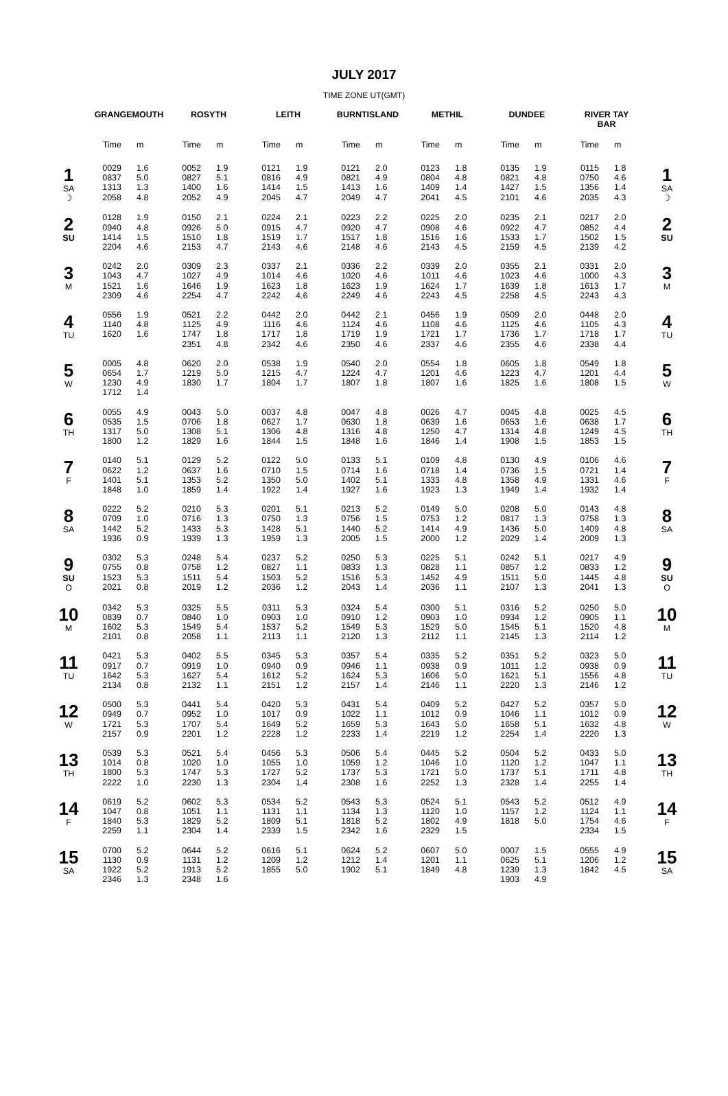JULY 2017
TIME ZONE UT(GMT)
| | GRANGEMOUTH | | ROSYTH | | LEITH | | BURNTISLAND | | METHIL | | DUNDEE | | RIVER TAY BAR | | |
| --- | --- | --- | --- | --- | --- | --- | --- | --- | --- | --- | --- | --- | --- | --- | --- |
| | Time | m | Time | m | Time | m | Time | m | Time | m | Time | m | Time | m | |
| 1 SA ☽ | 0029 0837 1313 2058 | 1.6 5.0 1.3 4.8 | 0052 0827 1400 2052 | 1.9 5.1 1.6 4.9 | 0121 0816 1414 2045 | 1.9 4.9 1.5 4.7 | 0121 0821 1413 2049 | 2.0 4.9 1.6 4.7 | 0123 0804 1409 2041 | 1.8 4.8 1.4 4.5 | 0135 0821 1427 2101 | 1.9 4.8 1.5 4.6 | 0115 0750 1356 2035 | 1.8 4.6 1.4 4.3 | 1 SA ☽ |
| 2 SU | 0128 0940 1414 2204 | 1.9 4.8 1.5 4.6 | 0150 0926 1510 2153 | 2.1 5.0 1.8 4.7 | 0224 0915 1519 2143 | 2.1 4.7 1.7 4.6 | 0223 0920 1517 2148 | 2.2 4.7 1.8 4.6 | 0225 0908 1516 2143 | 2.0 4.6 1.6 4.5 | 0235 0922 1533 2159 | 2.1 4.7 1.7 4.5 | 0217 0852 1502 2139 | 2.0 4.4 1.5 4.2 | 2 SU |
| 3 M | 0242 1043 1521 2309 | 2.0 4.7 1.6 4.6 | 0309 1027 1646 2254 | 2.3 4.9 1.9 4.7 | 0337 1014 1623 2242 | 2.1 4.6 1.8 4.6 | 0336 1020 1623 2249 | 2.2 4.6 1.9 4.6 | 0339 1011 1624 2243 | 2.0 4.6 1.7 4.5 | 0355 1023 1639 2258 | 2.1 4.6 1.8 4.5 | 0331 1000 1613 2243 | 2.0 4.3 1.7 4.3 | 3 M |
| 4 TU | 0556 1140 1620 | 1.9 4.8 1.6 | 0521 1125 1747 2351 | 2.2 4.9 1.8 4.8 | 0442 1116 1717 2342 | 2.0 4.6 1.8 4.6 | 0442 1124 1719 2350 | 2.1 4.6 1.9 4.6 | 0456 1108 1721 2337 | 1.9 4.6 1.7 4.6 | 0509 1125 1736 2355 | 2.0 4.6 1.7 4.6 | 0448 1105 1718 2338 | 2.0 4.3 1.7 4.4 | 4 TU |
| 5 W | 0005 0654 1230 1712 | 4.8 1.7 4.9 1.4 | 0620 1219 1830 | 2.0 5.0 1.7 | 0538 1215 1804 | 1.9 4.7 1.7 | 0540 1224 1807 | 2.0 4.7 1.8 | 0554 1201 1807 | 1.8 4.6 1.6 | 0605 1223 1825 | 1.8 4.7 1.6 | 0549 1201 1808 | 1.8 4.4 1.5 | 5 W |
| 6 TH | 0055 0535 1317 1800 | 4.9 1.5 5.0 1.2 | 0043 0706 1308 1829 | 5.0 1.8 5.1 1.6 | 0037 0627 1306 1844 | 4.8 1.7 4.8 1.5 | 0047 0630 1316 1848 | 4.8 1.8 4.8 1.6 | 0026 0639 1250 1846 | 4.7 1.6 4.7 1.4 | 0045 0653 1314 1908 | 4.8 1.6 4.8 1.5 | 0025 0638 1249 1853 | 4.5 1.7 4.5 1.5 | 6 TH |
| 7 F | 0140 0622 1401 1848 | 5.1 1.2 5.1 1.0 | 0129 0637 1353 1859 | 5.2 1.6 5.2 1.4 | 0122 0710 1350 1922 | 5.0 1.5 5.0 1.4 | 0133 0714 1402 1927 | 5.1 1.6 5.1 1.6 | 0109 0718 1333 1923 | 4.8 1.4 4.8 1.3 | 0130 0736 1358 1949 | 4.9 1.5 4.9 1.4 | 0106 0721 1331 1932 | 4.6 1.4 4.6 1.4 | 7 F |
| 8 SA | 0222 0709 1442 1936 | 5.2 1.0 5.2 0.9 | 0210 0716 1433 1939 | 5.3 1.3 5.3 1.3 | 0201 0750 1428 1959 | 5.1 1.3 5.1 1.3 | 0213 0756 1440 2005 | 5.2 1.5 5.2 1.5 | 0149 0753 1414 2000 | 5.0 1.2 4.9 1.2 | 0208 0817 1436 2029 | 5.0 1.3 5.0 1.4 | 0143 0758 1409 2009 | 4.8 1.3 4.8 1.3 | 8 SA |
| 9 SU O | 0302 0755 1523 2021 | 5.3 0.8 5.3 0.8 | 0248 0758 1511 2019 | 5.4 1.2 5.4 1.2 | 0237 0827 1503 2036 | 5.2 1.1 5.2 1.2 | 0250 0833 1516 2043 | 5.3 1.3 5.3 1.4 | 0225 0828 1452 2036 | 5.1 1.1 4.9 1.1 | 0242 0857 1511 2107 | 5.1 1.2 5.0 1.3 | 0217 0833 1445 2041 | 4.9 1.2 4.8 1.3 | 9 SU O |
| 10 M | 0342 0839 1602 2101 | 5.3 0.7 5.3 0.8 | 0325 0840 1549 2058 | 5.5 1.0 5.4 1.1 | 0311 0903 1537 2113 | 5.3 1.0 5.2 1.1 | 0324 0910 1549 2120 | 5.4 1.2 5.3 1.3 | 0300 0903 1529 2112 | 5.1 1.0 5.0 1.1 | 0316 0934 1545 2145 | 5.2 1.2 5.1 1.3 | 0250 0905 1520 2114 | 5.0 1.1 4.8 1.2 | 10 M |
| 11 TU | 0421 0917 1642 2134 | 5.3 0.7 5.3 0.8 | 0402 0919 1627 2132 | 5.5 1.0 5.4 1.1 | 0345 0940 1612 2151 | 5.3 0.9 5.2 1.2 | 0357 0946 1624 2157 | 5.4 1.1 5.3 1.4 | 0335 0938 1606 2146 | 5.2 0.9 5.0 1.1 | 0351 1011 1621 2220 | 5.2 1.2 5.1 1.3 | 0323 0938 1556 2146 | 5.0 0.9 4.8 1.2 | 11 TU |
| 12 W | 0500 0949 1721 2157 | 5.3 0.7 5.3 0.9 | 0441 0952 1707 2201 | 5.4 1.0 5.4 1.2 | 0420 1017 1649 2228 | 5.3 0.9 5.2 1.2 | 0431 1022 1659 2233 | 5.4 1.1 5.3 1.4 | 0409 1012 1643 2219 | 5.2 0.9 5.0 1.2 | 0427 1046 1658 2254 | 5.2 1.1 5.1 1.4 | 0357 1012 1632 2220 | 5.0 0.9 4.8 1.3 | 12 W |
| 13 TH | 0539 1014 1800 2222 | 5.3 0.8 5.3 1.0 | 0521 1020 1747 2230 | 5.4 1.0 5.3 1.3 | 0456 1055 1727 2304 | 5.3 1.0 5.2 1.4 | 0506 1059 1737 2308 | 5.4 1.2 5.3 1.6 | 0445 1046 1721 2252 | 5.2 1.0 5.0 1.3 | 0504 1120 1737 2328 | 5.2 1.2 5.1 1.4 | 0433 1047 1711 2255 | 5.0 1.1 4.8 1.4 | 13 TH |
| 14 F | 0619 1047 1840 2259 | 5.2 0.8 5.3 1.1 | 0602 1051 1829 2304 | 5.3 1.1 5.2 1.4 | 0534 1131 1809 2339 | 5.2 1.1 5.1 1.5 | 0543 1134 1818 2342 | 5.3 1.3 5.2 1.6 | 0524 1120 1802 2329 | 5.1 1.0 4.9 1.5 | 0543 1157 1818 | 5.2 1.2 5.0 | 0512 1124 1754 2334 | 4.9 1.1 4.6 1.5 | 14 F |
| 15 SA | 0700 1130 1922 2346 | 5.2 0.9 5.2 1.3 | 0644 1131 1913 2348 | 5.2 1.2 5.2 1.6 | 0616 1209 1855 | 5.1 1.2 5.0 | 0624 1212 1902 | 5.2 1.4 5.1 | 0607 1201 1849 | 5.0 1.1 4.8 | 0007 0625 1239 1903 | 1.5 5.1 1.3 4.9 | 0555 1206 1842 | 4.9 1.2 4.5 | 15 SA |